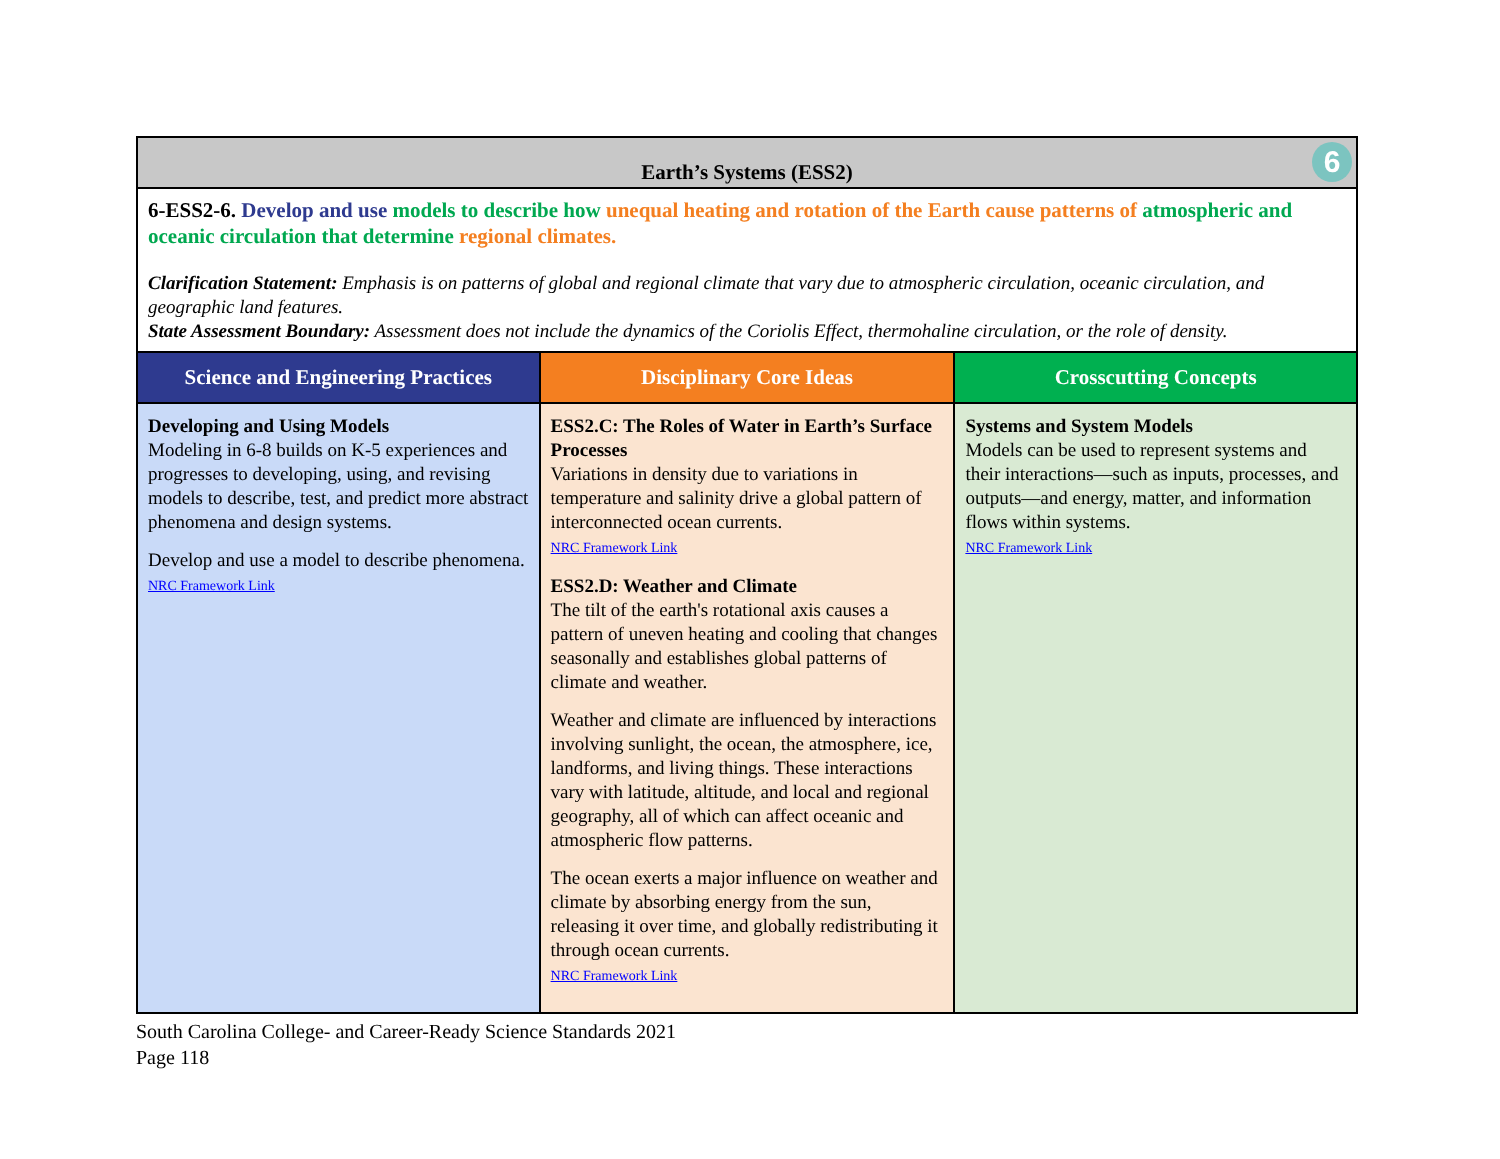| Earth’s Systems (ESS2) 6 | | |
| 6-ESS2-6. Develop and use models to describe how unequal heating and rotation of the Earth cause patterns of atmospheric and oceanic circulation that determine regional climates. Clarification Statement: Emphasis is on patterns of global and regional climate that vary due to atmospheric circulation, oceanic circulation, and geographic land features. State Assessment Boundary: Assessment does not include the dynamics of the Coriolis Effect, thermohaline circulation, or the role of density. | | |
| Science and Engineering Practices | Disciplinary Core Ideas | Crosscutting Concepts |
| Developing and Using Models Modeling in 6-8 builds on K-5 experiences and progresses to developing, using, and revising models to describe, test, and predict more abstract phenomena and design systems. Develop and use a model to describe phenomena. NRC Framework Link | ESS2.C: The Roles of Water in Earth’s Surface Processes Variations in density due to variations in temperature and salinity drive a global pattern of interconnected ocean currents. NRC Framework Link ESS2.D: Weather and Climate The tilt of the earth's rotational axis causes a pattern of uneven heating and cooling that changes seasonally and establishes global patterns of climate and weather. Weather and climate are influenced by interactions involving sunlight, the ocean, the atmosphere, ice, landforms, and living things. These interactions vary with latitude, altitude, and local and regional geography, all of which can affect oceanic and atmospheric flow patterns. The ocean exerts a major influence on weather and climate by absorbing energy from the sun, releasing it over time, and globally redistributing it through ocean currents. NRC Framework Link | Systems and System Models Models can be used to represent systems and their interactions—such as inputs, processes, and outputs—and energy, matter, and information flows within systems. NRC Framework Link |
South Carolina College- and Career-Ready Science Standards 2021
Page 118